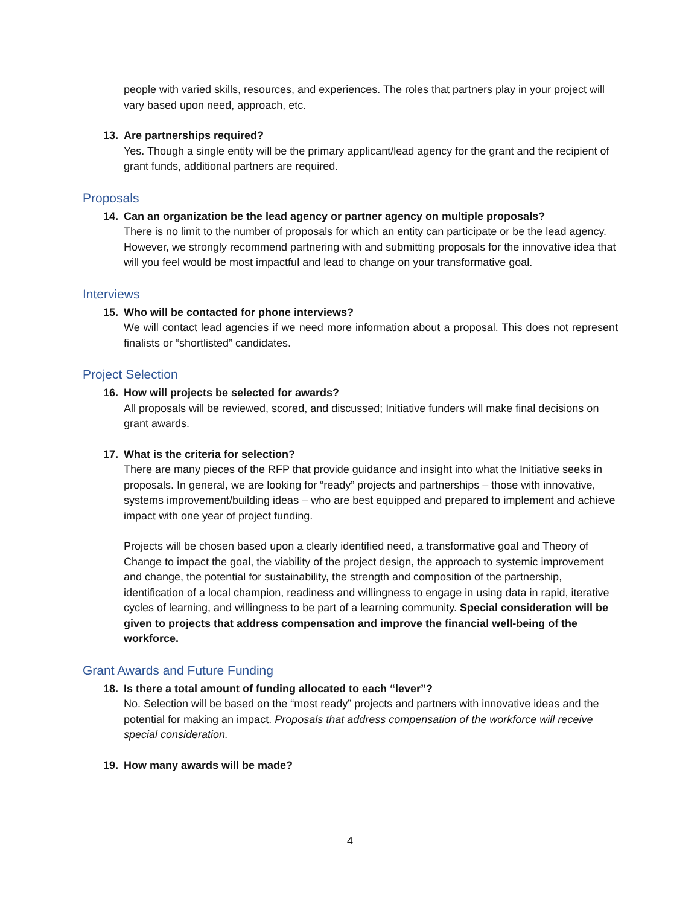people with varied skills, resources, and experiences. The roles that partners play in your project will vary based upon need, approach, etc.
13. Are partnerships required?
Yes. Though a single entity will be the primary applicant/lead agency for the grant and the recipient of grant funds, additional partners are required.
Proposals
14. Can an organization be the lead agency or partner agency on multiple proposals?
There is no limit to the number of proposals for which an entity can participate or be the lead agency. However, we strongly recommend partnering with and submitting proposals for the innovative idea that will you feel would be most impactful and lead to change on your transformative goal.
Interviews
15. Who will be contacted for phone interviews?
We will contact lead agencies if we need more information about a proposal. This does not represent finalists or “shortlisted” candidates.
Project Selection
16. How will projects be selected for awards?
All proposals will be reviewed, scored, and discussed; Initiative funders will make final decisions on grant awards.
17. What is the criteria for selection?
There are many pieces of the RFP that provide guidance and insight into what the Initiative seeks in proposals. In general, we are looking for “ready” projects and partnerships – those with innovative, systems improvement/building ideas – who are best equipped and prepared to implement and achieve impact with one year of project funding.
Projects will be chosen based upon a clearly identified need, a transformative goal and Theory of Change to impact the goal, the viability of the project design, the approach to systemic improvement and change, the potential for sustainability, the strength and composition of the partnership, identification of a local champion, readiness and willingness to engage in using data in rapid, iterative cycles of learning, and willingness to be part of a learning community. Special consideration will be given to projects that address compensation and improve the financial well-being of the workforce.
Grant Awards and Future Funding
18. Is there a total amount of funding allocated to each “lever”?
No. Selection will be based on the “most ready” projects and partners with innovative ideas and the potential for making an impact. Proposals that address compensation of the workforce will receive special consideration.
19. How many awards will be made?
4